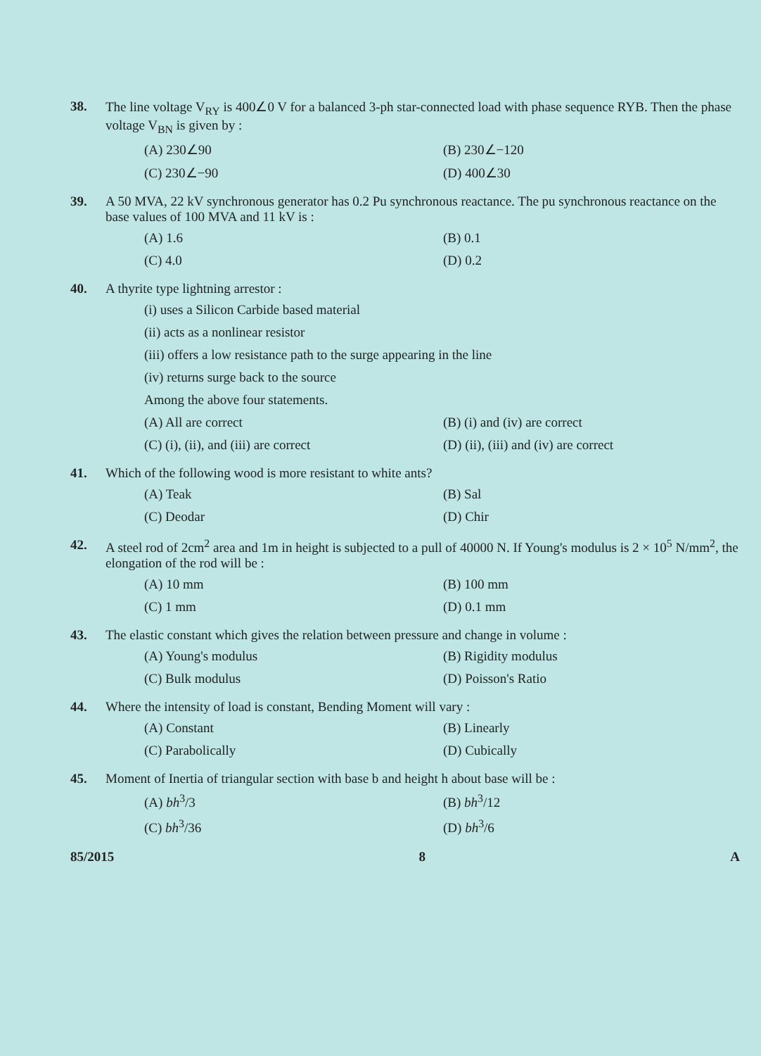38. The line voltage V<sub>RY</sub> is 400∠0 V for a balanced 3-ph star-connected load with phase sequence RYB. Then the phase voltage V<sub>BN</sub> is given by :
(A) 230∠90 (B) 230∠−120 (C) 230∠−90 (D) 400∠30
39. A 50 MVA, 22 kV synchronous generator has 0.2 Pu synchronous reactance. The pu synchronous reactance on the base values of 100 MVA and 11 kV is :
(A) 1.6 (B) 0.1 (C) 4.0 (D) 0.2
40. A thyrite type lightning arrestor :
(i) uses a Silicon Carbide based material
(ii) acts as a nonlinear resistor
(iii) offers a low resistance path to the surge appearing in the line
(iv) returns surge back to the source
Among the above four statements.
(A) All are correct (B) (i) and (iv) are correct (C) (i), (ii), and (iii) are correct (D) (ii), (iii) and (iv) are correct
41. Which of the following wood is more resistant to white ants?
(A) Teak (B) Sal (C) Deodar (D) Chir
42. A steel rod of 2cm<sup>2</sup> area and 1m in height is subjected to a pull of 40000 N. If Young's modulus is 2 × 10<sup>5</sup> N/mm<sup>2</sup>, the elongation of the rod will be :
(A) 10 mm (B) 100 mm (C) 1 mm (D) 0.1 mm
43. The elastic constant which gives the relation between pressure and change in volume :
(A) Young's modulus (B) Rigidity modulus (C) Bulk modulus (D) Poisson's Ratio
44. Where the intensity of load is constant, Bending Moment will vary :
(A) Constant (B) Linearly (C) Parabolically (D) Cubically
45. Moment of Inertia of triangular section with base b and height h about base will be :
(A) bh<sup>3</sup>/3 (B) bh<sup>3</sup>/12 (C) bh<sup>3</sup>/36 (D) bh<sup>3</sup>/6
85/2015 8 A